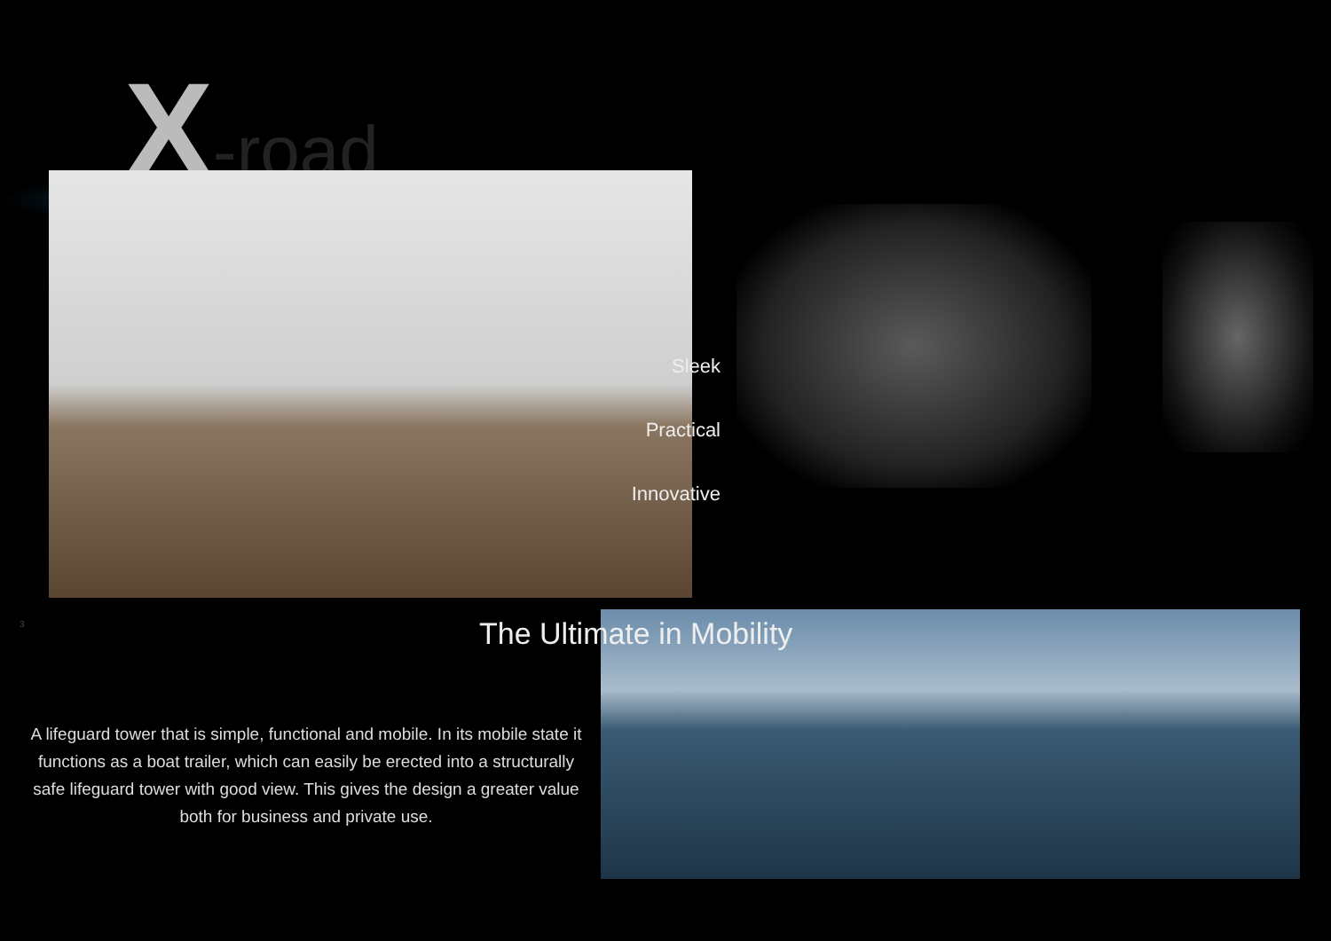X-road
Sleek
Practical
Innovative
3 The Ultimate in Mobility
A lifeguard tower that is simple, functional and mobile. In its mobile state it functions as a boat trailer, which can easily be erected into a structurally safe lifeguard tower with good view. This gives the design a greater value both for business and private use.